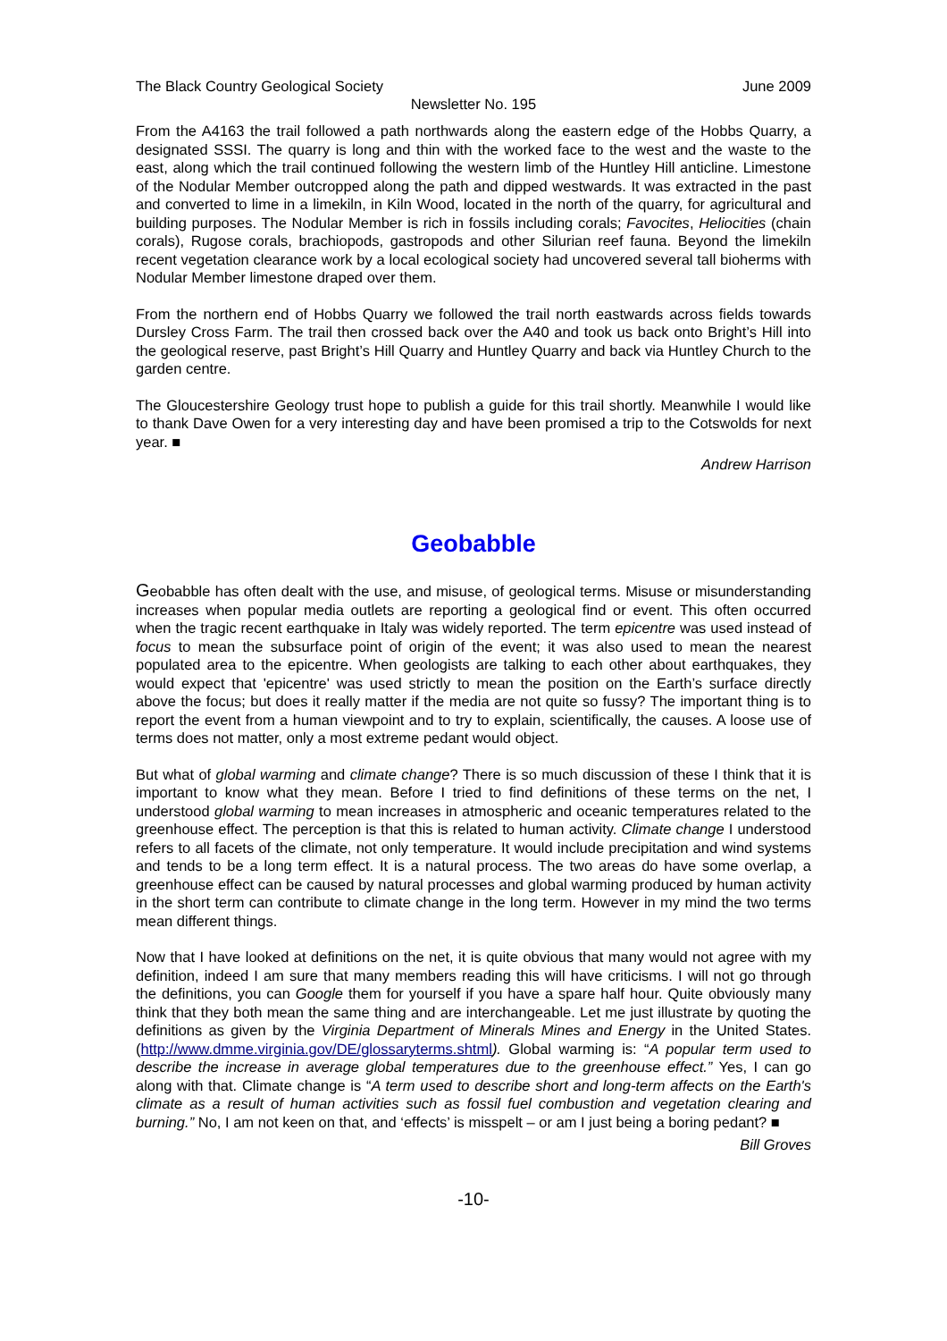The Black Country Geological Society June 2009
Newsletter No. 195
From the A4163 the trail followed a path northwards along the eastern edge of the Hobbs Quarry, a designated SSSI. The quarry is long and thin with the worked face to the west and the waste to the east, along which the trail continued following the western limb of the Huntley Hill anticline. Limestone of the Nodular Member outcropped along the path and dipped westwards. It was extracted in the past and converted to lime in a limekiln, in Kiln Wood, located in the north of the quarry, for agricultural and building purposes. The Nodular Member is rich in fossils including corals; Favocites, Heliocities (chain corals), Rugose corals, brachiopods, gastropods and other Silurian reef fauna. Beyond the limekiln recent vegetation clearance work by a local ecological society had uncovered several tall bioherms with Nodular Member limestone draped over them.
From the northern end of Hobbs Quarry we followed the trail north eastwards across fields towards Dursley Cross Farm. The trail then crossed back over the A40 and took us back onto Bright’s Hill into the geological reserve, past Bright’s Hill Quarry and Huntley Quarry and back via Huntley Church to the garden centre.
The Gloucestershire Geology trust hope to publish a guide for this trail shortly. Meanwhile I would like to thank Dave Owen for a very interesting day and have been promised a trip to the Cotswolds for next year. ■
Andrew Harrison
Geobabble
Geobabble has often dealt with the use, and misuse, of geological terms. Misuse or misunderstanding increases when popular media outlets are reporting a geological find or event. This often occurred when the tragic recent earthquake in Italy was widely reported. The term epicentre was used instead of focus to mean the subsurface point of origin of the event; it was also used to mean the nearest populated area to the epicentre. When geologists are talking to each other about earthquakes, they would expect that 'epicentre' was used strictly to mean the position on the Earth’s surface directly above the focus; but does it really matter if the media are not quite so fussy? The important thing is to report the event from a human viewpoint and to try to explain, scientifically, the causes. A loose use of terms does not matter, only a most extreme pedant would object.
But what of global warming and climate change? There is so much discussion of these I think that it is important to know what they mean. Before I tried to find definitions of these terms on the net, I understood global warming to mean increases in atmospheric and oceanic temperatures related to the greenhouse effect. The perception is that this is related to human activity. Climate change I understood refers to all facets of the climate, not only temperature. It would include precipitation and wind systems and tends to be a long term effect. It is a natural process. The two areas do have some overlap, a greenhouse effect can be caused by natural processes and global warming produced by human activity in the short term can contribute to climate change in the long term. However in my mind the two terms mean different things.
Now that I have looked at definitions on the net, it is quite obvious that many would not agree with my definition, indeed I am sure that many members reading this will have criticisms. I will not go through the definitions, you can Google them for yourself if you have a spare half hour. Quite obviously many think that they both mean the same thing and are interchangeable. Let me just illustrate by quoting the definitions as given by the Virginia Department of Minerals Mines and Energy in the United States. (http://www.dmme.virginia.gov/DE/glossaryterms.shtml). Global warming is: “A popular term used to describe the increase in average global temperatures due to the greenhouse effect.” Yes, I can go along with that. Climate change is “A term used to describe short and long-term affects on the Earth's climate as a result of human activities such as fossil fuel combustion and vegetation clearing and burning.” No, I am not keen on that, and ‘effects’ is misspelt – or am I just being a boring pedant? ■
Bill Groves
-10-